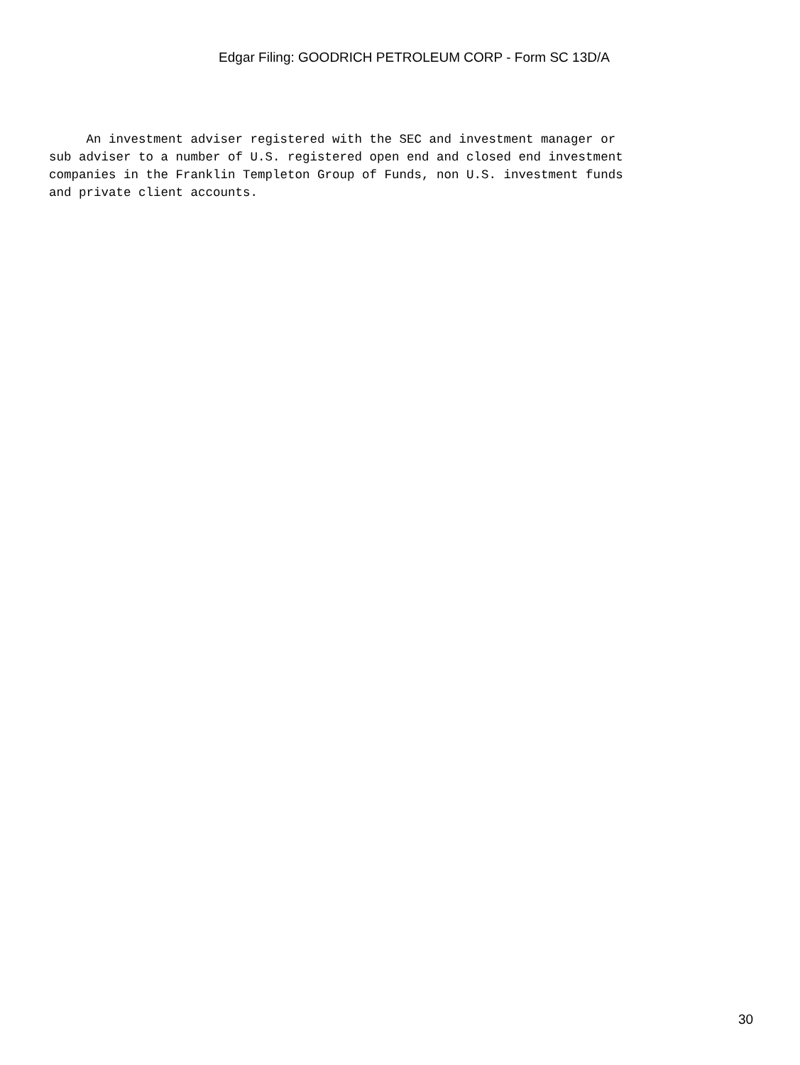Edgar Filing: GOODRICH PETROLEUM CORP - Form SC 13D/A
An investment adviser registered with the SEC and investment manager or sub adviser to a number of U.S. registered open end and closed end investment companies in the Franklin Templeton Group of Funds, non U.S. investment funds and private client accounts.
30